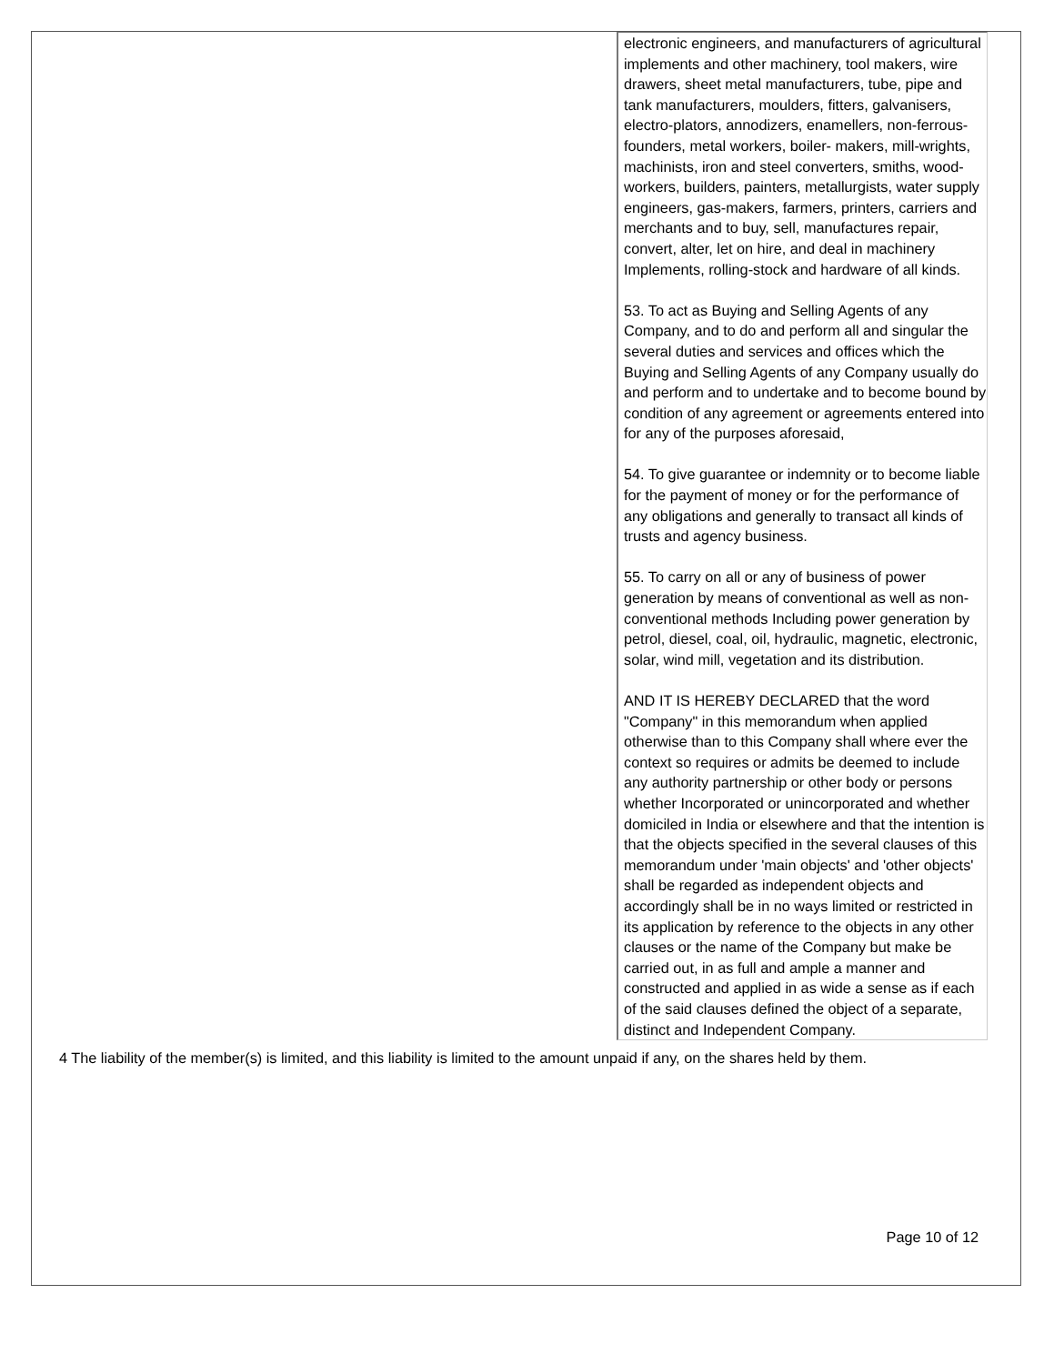electronic engineers, and manufacturers of agricultural implements and other machinery, tool makers, wire drawers, sheet metal manufacturers, tube, pipe and tank manufacturers, moulders, fitters, galvanisers, electro-plators, annodizers, enamellers, non-ferrous-founders, metal workers, boiler- makers, mill-wrights, machinists, iron and steel converters, smiths, wood-workers, builders, painters, metallurgists, water supply engineers, gas-makers, farmers, printers, carriers and merchants and to buy, sell, manufactures repair, convert, alter, let on hire, and deal in machinery Implements, rolling-stock and hardware of all kinds.
53. To act as Buying and Selling Agents of any Company, and to do and perform all and singular the several duties and services and offices which the Buying and Selling Agents of any Company usually do and perform and to undertake and to become bound by condition of any agreement or agreements entered into for any of the purposes aforesaid,
54. To give guarantee or indemnity or to become liable for the payment of money or for the performance of any obligations and generally to transact all kinds of trusts and agency business.
55. To carry on all or any of business of power generation by means of conventional as well as non-conventional methods Including power generation by petrol, diesel, coal, oil, hydraulic, magnetic, electronic, solar, wind mill, vegetation and its distribution.
AND IT IS HEREBY DECLARED that the word "Company" in this memorandum when applied otherwise than to this Company shall where ever the context so requires or admits be deemed to include any authority partnership or other body or persons whether Incorporated or unincorporated and whether domiciled in India or elsewhere and that the intention is that the objects specified in the several clauses of this memorandum under 'main objects' and 'other objects' shall be regarded as independent objects and accordingly shall be in no ways limited or restricted in its application by reference to the objects in any other clauses or the name of the Company but make be carried out, in as full and ample a manner and constructed and applied in as wide a sense as if each of the said clauses defined the object of a separate, distinct and Independent Company.
4 The liability of the member(s) is limited, and this liability is limited to the amount unpaid if any, on the shares held by them.
Page 10 of 12